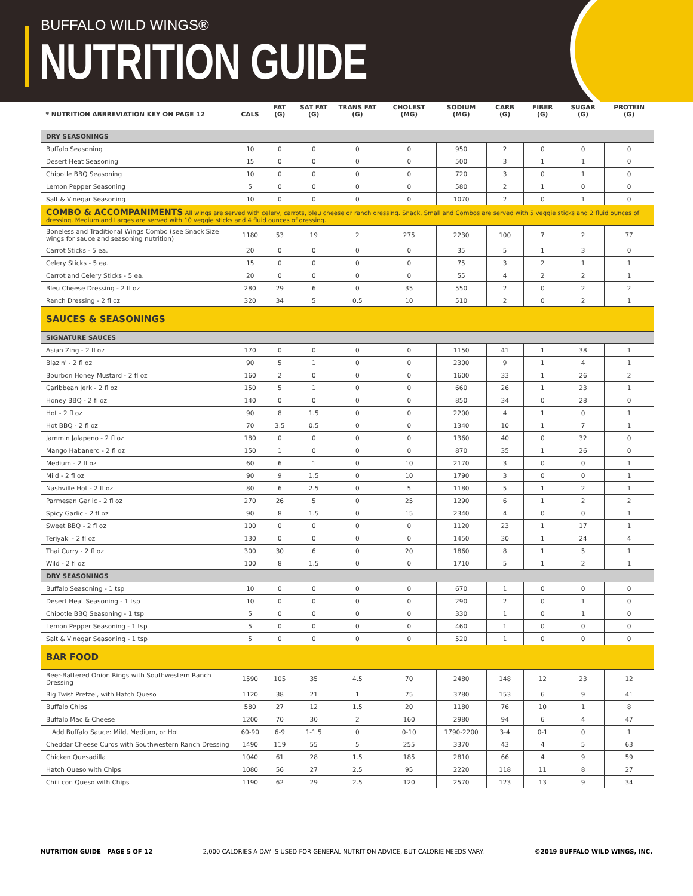BUFFALO WILD WINGS®
NUTRITION GUIDE
| * NUTRITION ABBREVIATION KEY ON PAGE 12 | CALS | FAT (G) | SAT FAT (G) | TRANS FAT (G) | CHOLEST (MG) | SODIUM (MG) | CARB (G) | FIBER (G) | SUGAR (G) | PROTEIN (G) |
| --- | --- | --- | --- | --- | --- | --- | --- | --- | --- | --- |
| DRY SEASONINGS | | | | | | | | | | |
| Buffalo Seasoning | 10 | 0 | 0 | 0 | 0 | 950 | 2 | 0 | 0 | 0 |
| Desert Heat Seasoning | 15 | 0 | 0 | 0 | 0 | 500 | 3 | 1 | 1 | 0 |
| Chipotle BBQ Seasoning | 10 | 0 | 0 | 0 | 0 | 720 | 3 | 0 | 1 | 0 |
| Lemon Pepper Seasoning | 5 | 0 | 0 | 0 | 0 | 580 | 2 | 1 | 0 | 0 |
| Salt & Vinegar Seasoning | 10 | 0 | 0 | 0 | 0 | 1070 | 2 | 0 | 1 | 0 |
| COMBO & ACCOMPANIMENTS All wings are served with celery, carrots, bleu cheese or ranch dressing. Snack, Small and Combos are served with 5 veggie sticks and 2 fluid ounces of dressing. Medium and Larges are served with 10 veggie sticks and 4 fluid ounces of dressing. | | | | | | | | | | |
| Boneless and Traditional Wings Combo (see Snack Size wings for sauce and seasoning nutrition) | 1180 | 53 | 19 | 2 | 275 | 2230 | 100 | 7 | 2 | 77 |
| Carrot Sticks - 5 ea. | 20 | 0 | 0 | 0 | 0 | 35 | 5 | 1 | 3 | 0 |
| Celery Sticks - 5 ea. | 15 | 0 | 0 | 0 | 0 | 75 | 3 | 2 | 1 | 1 |
| Carrot and Celery Sticks - 5 ea. | 20 | 0 | 0 | 0 | 0 | 55 | 4 | 2 | 2 | 1 |
| Bleu Cheese Dressing - 2 fl oz | 280 | 29 | 6 | 0 | 35 | 550 | 2 | 0 | 2 | 2 |
| Ranch Dressing - 2 fl oz | 320 | 34 | 5 | 0.5 | 10 | 510 | 2 | 0 | 2 | 1 |
| SAUCES & SEASONINGS | | | | | | | | | | |
| SIGNATURE SAUCES | | | | | | | | | | |
| Asian Zing - 2 fl oz | 170 | 0 | 0 | 0 | 0 | 1150 | 41 | 1 | 38 | 1 |
| Blazin' - 2 fl oz | 90 | 5 | 1 | 0 | 0 | 2300 | 9 | 1 | 4 | 1 |
| Bourbon Honey Mustard - 2 fl oz | 160 | 2 | 0 | 0 | 0 | 1600 | 33 | 1 | 26 | 2 |
| Caribbean Jerk - 2 fl oz | 150 | 5 | 1 | 0 | 0 | 660 | 26 | 1 | 23 | 1 |
| Honey BBQ - 2 fl oz | 140 | 0 | 0 | 0 | 0 | 850 | 34 | 0 | 28 | 0 |
| Hot - 2 fl oz | 90 | 8 | 1.5 | 0 | 0 | 2200 | 4 | 1 | 0 | 1 |
| Hot BBQ - 2 fl oz | 70 | 3.5 | 0.5 | 0 | 0 | 1340 | 10 | 1 | 7 | 1 |
| Jammin Jalapeno - 2 fl oz | 180 | 0 | 0 | 0 | 0 | 1360 | 40 | 0 | 32 | 0 |
| Mango Habanero - 2 fl oz | 150 | 1 | 0 | 0 | 0 | 870 | 35 | 1 | 26 | 0 |
| Medium - 2 fl oz | 60 | 6 | 1 | 0 | 10 | 2170 | 3 | 0 | 0 | 1 |
| Mild - 2 fl oz | 90 | 9 | 1.5 | 0 | 10 | 1790 | 3 | 0 | 0 | 1 |
| Nashville Hot - 2 fl oz | 80 | 6 | 2.5 | 0 | 5 | 1180 | 5 | 1 | 2 | 1 |
| Parmesan Garlic - 2 fl oz | 270 | 26 | 5 | 0 | 25 | 1290 | 6 | 1 | 2 | 2 |
| Spicy Garlic - 2 fl oz | 90 | 8 | 1.5 | 0 | 15 | 2340 | 4 | 0 | 0 | 1 |
| Sweet BBQ - 2 fl oz | 100 | 0 | 0 | 0 | 0 | 1120 | 23 | 1 | 17 | 1 |
| Teriyaki - 2 fl oz | 130 | 0 | 0 | 0 | 0 | 1450 | 30 | 1 | 24 | 4 |
| Thai Curry - 2 fl oz | 300 | 30 | 6 | 0 | 20 | 1860 | 8 | 1 | 5 | 1 |
| Wild - 2 fl oz | 100 | 8 | 1.5 | 0 | 0 | 1710 | 5 | 1 | 2 | 1 |
| DRY SEASONINGS | | | | | | | | | | |
| Buffalo Seasoning - 1 tsp | 10 | 0 | 0 | 0 | 0 | 670 | 1 | 0 | 0 | 0 |
| Desert Heat Seasoning - 1 tsp | 10 | 0 | 0 | 0 | 0 | 290 | 2 | 0 | 1 | 0 |
| Chipotle BBQ Seasoning - 1 tsp | 5 | 0 | 0 | 0 | 0 | 330 | 1 | 0 | 1 | 0 |
| Lemon Pepper Seasoning - 1 tsp | 5 | 0 | 0 | 0 | 0 | 460 | 1 | 0 | 0 | 0 |
| Salt & Vinegar Seasoning - 1 tsp | 5 | 0 | 0 | 0 | 0 | 520 | 1 | 0 | 0 | 0 |
| BAR FOOD | | | | | | | | | | |
| Beer-Battered Onion Rings with Southwestern Ranch Dressing | 1590 | 105 | 35 | 4.5 | 70 | 2480 | 148 | 12 | 23 | 12 |
| Big Twist Pretzel, with Hatch Queso | 1120 | 38 | 21 | 1 | 75 | 3780 | 153 | 6 | 9 | 41 |
| Buffalo Chips | 580 | 27 | 12 | 1.5 | 20 | 1180 | 76 | 10 | 1 | 8 |
| Buffalo Mac & Cheese | 1200 | 70 | 30 | 2 | 160 | 2980 | 94 | 6 | 4 | 47 |
| Add Buffalo Sauce: Mild, Medium, or Hot | 60-90 | 6-9 | 1-1.5 | 0 | 0-10 | 1790-2200 | 3-4 | 0-1 | 0 | 1 |
| Cheddar Cheese Curds with Southwestern Ranch Dressing | 1490 | 119 | 55 | 5 | 255 | 3370 | 43 | 4 | 5 | 63 |
| Chicken Quesadilla | 1040 | 61 | 28 | 1.5 | 185 | 2810 | 66 | 4 | 9 | 59 |
| Hatch Queso with Chips | 1080 | 56 | 27 | 2.5 | 95 | 2220 | 118 | 11 | 8 | 27 |
| Chili con Queso with Chips | 1190 | 62 | 29 | 2.5 | 120 | 2570 | 123 | 13 | 9 | 34 |
NUTRITION GUIDE PAGE 5 OF 12 2,000 CALORIES A DAY IS USED FOR GENERAL NUTRITION ADVICE, BUT CALORIE NEEDS VARY. ©2019 BUFFALO WILD WINGS, INC.